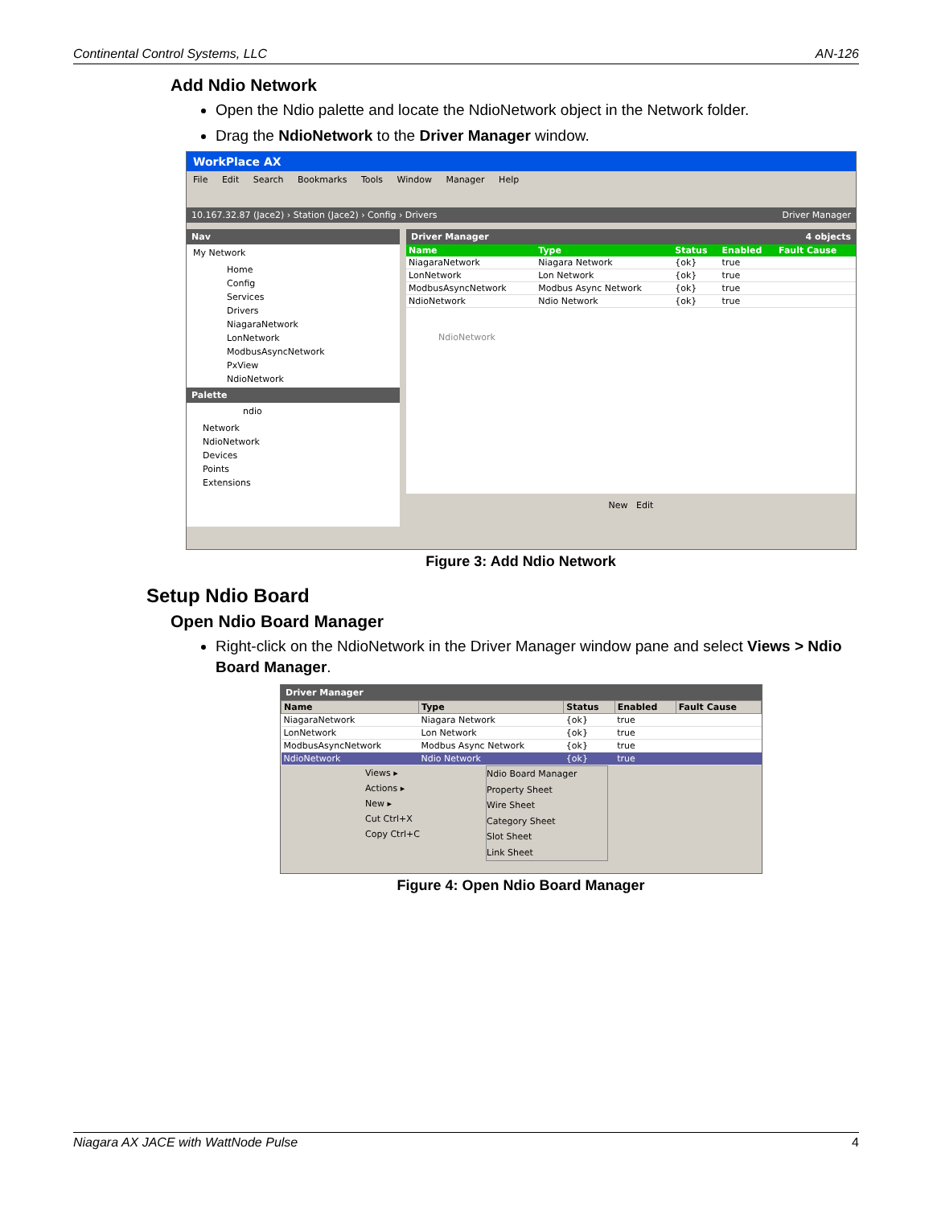Continental Control Systems, LLC AN-126
Add Ndio Network
Open the Ndio palette and locate the NdioNetwork object in the Network folder.
Drag the NdioNetwork to the Driver Manager window.
WorkPlace AX
File Edit Search Bookmarks Tools Window Manager Help
10.167.32.87 (Jace2) › Station (Jace2) › Config › Drivers Driver Manager
Nav
My Network
Home
Config
Services
Drivers
NiagaraNetwork
LonNetwork
ModbusAsyncNetwork
PxView
NdioNetwork
Palette
ndio
Network
NdioNetwork
Devices
Points
Extensions
Driver Manager 4 objects
| Name | Type | Status | Enabled | Fault Cause |
| --- | --- | --- | --- | --- |
| NiagaraNetwork | Niagara Network | {ok} | true | |
| LonNetwork | Lon Network | {ok} | true | |
| ModbusAsyncNetwork | Modbus Async Network | {ok} | true | |
| NdioNetwork | Ndio Network | {ok} | true | |
NdioNetwork
New Edit
Figure 3: Add Ndio Network
Setup Ndio Board
Open Ndio Board Manager
Right-click on the NdioNetwork in the Driver Manager window pane and select Views > Ndio Board Manager.
Driver Manager
| Name | Type | Status | Enabled | Fault Cause |
| --- | --- | --- | --- | --- |
| NiagaraNetwork | Niagara Network | {ok} | true | |
| LonNetwork | Lon Network | {ok} | true | |
| ModbusAsyncNetwork | Modbus Async Network | {ok} | true | |
| NdioNetwork | Ndio Network | {ok} | true | |
Views ▸
Actions ▸
New ▸
Cut Ctrl+X
Copy Ctrl+C
Ndio Board Manager
Property Sheet
Wire Sheet
Category Sheet
Slot Sheet
Link Sheet
Figure 4: Open Ndio Board Manager
Niagara AX JACE with WattNode Pulse 4